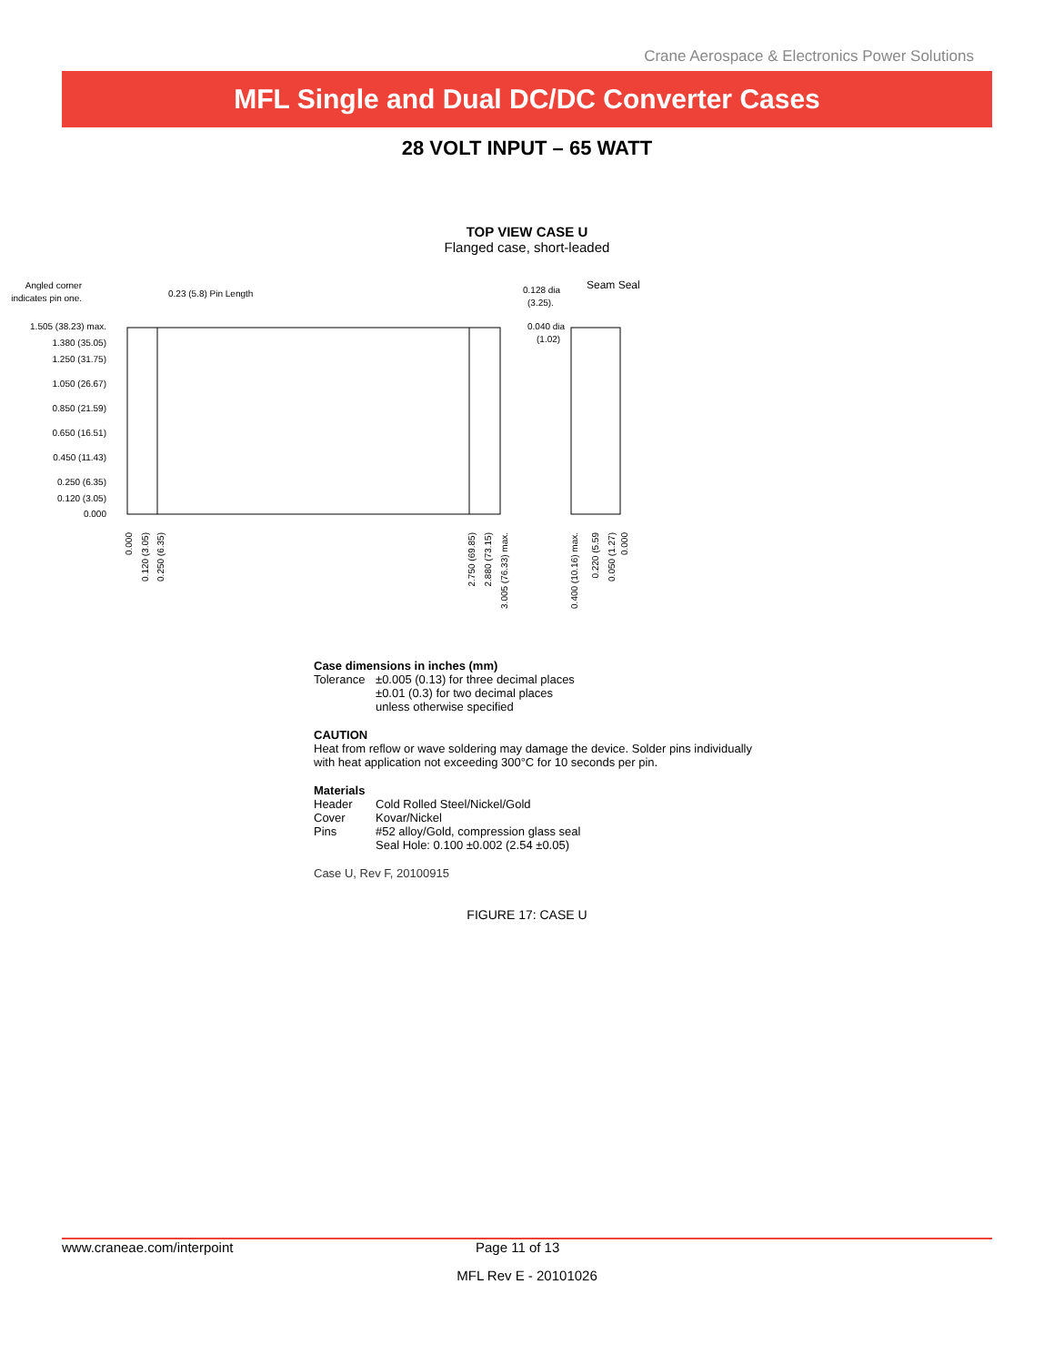Crane Aerospace & Electronics Power Solutions
MFL Single and Dual DC/DC Converter Cases
28 VOLT INPUT – 65 WATT
TOP VIEW CASE U
Flanged case, short-leaded
Angled corner
indicates pin one.
0.23 (5.8) Pin Length
0.128 dia
(3.25).
0.040 dia
(1.02)
Seam Seal
1.505 (38.23) max.
1.380 (35.05)
1.250 (31.75)
1.050 (26.67)
0.850 (21.59)
0.650 (16.51)
0.450 (11.43)
0.250 (6.35)
0.120 (3.05)
0.000
0.000
0.120 (3.05)
0.250 (6.35)
2.750 (69.85)
2.880 (73.15)
3.005 (76.33) max.
0.400 (10.16) max.
0.220 (5.59
0.050 (1.27)
0.000
Case dimensions in inches (mm)
Tolerance ±0.005 (0.13) for three decimal places
±0.01 (0.3) for two decimal places
unless otherwise specified
CAUTION
Heat from reflow or wave soldering may damage the device. Solder pins individually with heat application not exceeding 300°C for 10 seconds per pin.
Materials
Header Cold Rolled Steel/Nickel/Gold
Cover Kovar/Nickel
Pins #52 alloy/Gold, compression glass seal
Seal Hole: 0.100 ±0.002 (2.54 ±0.05)
Case U, Rev F, 20100915
FIGURE 17: CASE U
www.craneae.com/interpoint Page 11 of 13
MFL Rev E - 20101026